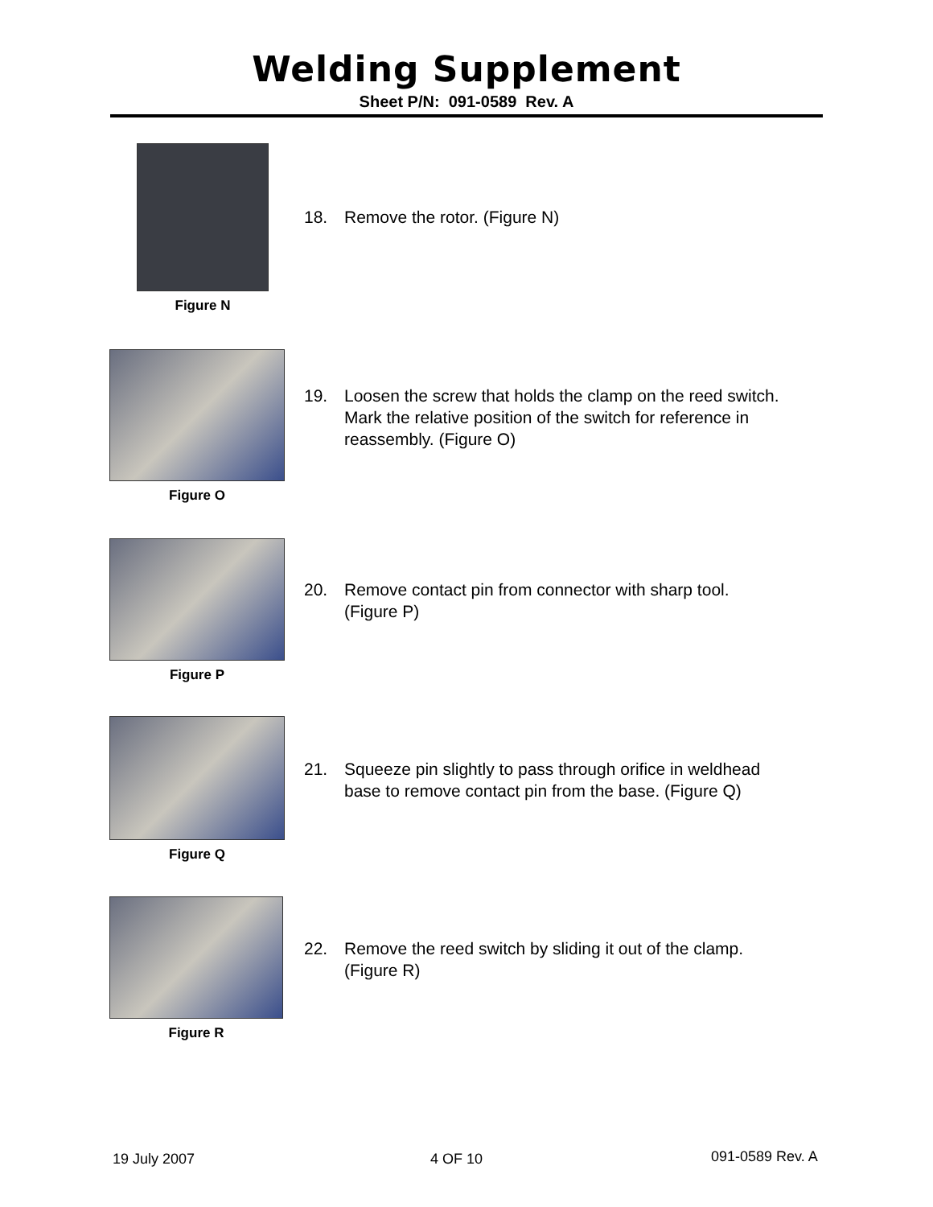Welding Supplement
Sheet P/N: 091-0589 Rev. A
Figure N
18. Remove the rotor. (Figure N)
Figure O
19. Loosen the screw that holds the clamp on the reed switch.
Mark the relative position of the switch for reference in
reassembly. (Figure O)
Figure P
20. Remove contact pin from connector with sharp tool.
(Figure P)
Figure Q
21. Squeeze pin slightly to pass through orifice in weldhead
base to remove contact pin from the base. (Figure Q)
Figure R
22. Remove the reed switch by sliding it out of the clamp.
(Figure R)
19 July 2007 4 OF 10 091-0589 Rev. A